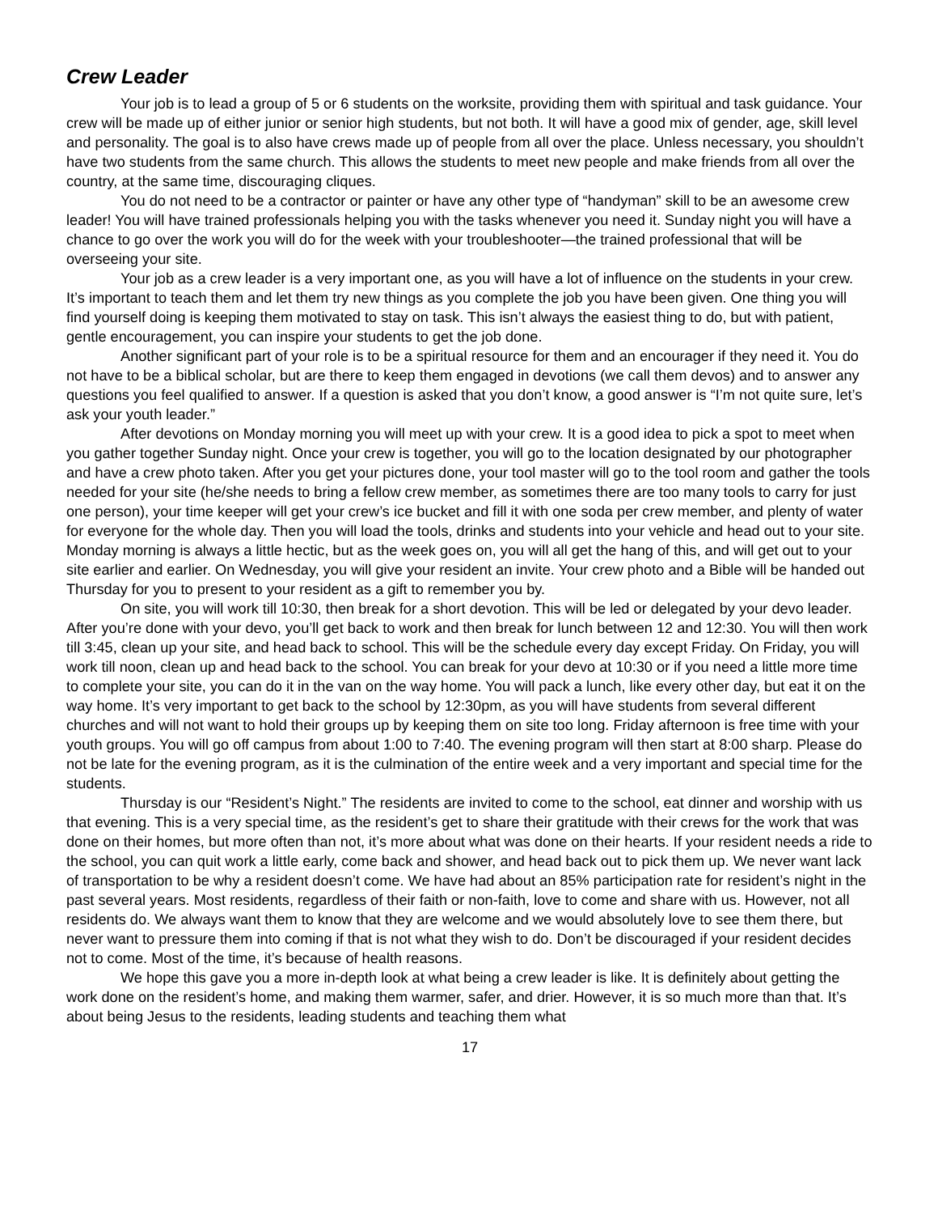Crew Leader
Your job is to lead a group of 5 or 6 students on the worksite, providing them with spiritual and task guidance. Your crew will be made up of either junior or senior high students, but not both. It will have a good mix of gender, age, skill level and personality. The goal is to also have crews made up of people from all over the place. Unless necessary, you shouldn’t have two students from the same church. This allows the students to meet new people and make friends from all over the country, at the same time, discouraging cliques.
You do not need to be a contractor or painter or have any other type of “handyman” skill to be an awesome crew leader! You will have trained professionals helping you with the tasks whenever you need it. Sunday night you will have a chance to go over the work you will do for the week with your troubleshooter—the trained professional that will be overseeing your site.
Your job as a crew leader is a very important one, as you will have a lot of influence on the students in your crew. It’s important to teach them and let them try new things as you complete the job you have been given. One thing you will find yourself doing is keeping them motivated to stay on task. This isn’t always the easiest thing to do, but with patient, gentle encouragement, you can inspire your students to get the job done.
Another significant part of your role is to be a spiritual resource for them and an encourager if they need it. You do not have to be a biblical scholar, but are there to keep them engaged in devotions (we call them devos) and to answer any questions you feel qualified to answer. If a question is asked that you don’t know, a good answer is “I’m not quite sure, let’s ask your youth leader.”
After devotions on Monday morning you will meet up with your crew. It is a good idea to pick a spot to meet when you gather together Sunday night. Once your crew is together, you will go to the location designated by our photographer and have a crew photo taken. After you get your pictures done, your tool master will go to the tool room and gather the tools needed for your site (he/she needs to bring a fellow crew member, as sometimes there are too many tools to carry for just one person), your time keeper will get your crew’s ice bucket and fill it with one soda per crew member, and plenty of water for everyone for the whole day. Then you will load the tools, drinks and students into your vehicle and head out to your site. Monday morning is always a little hectic, but as the week goes on, you will all get the hang of this, and will get out to your site earlier and earlier. On Wednesday, you will give your resident an invite. Your crew photo and a Bible will be handed out Thursday for you to present to your resident as a gift to remember you by.
On site, you will work till 10:30, then break for a short devotion. This will be led or delegated by your devo leader. After you’re done with your devo, you’ll get back to work and then break for lunch between 12 and 12:30. You will then work till 3:45, clean up your site, and head back to school. This will be the schedule every day except Friday. On Friday, you will work till noon, clean up and head back to the school. You can break for your devo at 10:30 or if you need a little more time to complete your site, you can do it in the van on the way home. You will pack a lunch, like every other day, but eat it on the way home. It’s very important to get back to the school by 12:30pm, as you will have students from several different churches and will not want to hold their groups up by keeping them on site too long. Friday afternoon is free time with your youth groups. You will go off campus from about 1:00 to 7:40. The evening program will then start at 8:00 sharp. Please do not be late for the evening program, as it is the culmination of the entire week and a very important and special time for the students.
Thursday is our “Resident’s Night.” The residents are invited to come to the school, eat dinner and worship with us that evening. This is a very special time, as the resident’s get to share their gratitude with their crews for the work that was done on their homes, but more often than not, it’s more about what was done on their hearts. If your resident needs a ride to the school, you can quit work a little early, come back and shower, and head back out to pick them up. We never want lack of transportation to be why a resident doesn’t come. We have had about an 85% participation rate for resident’s night in the past several years. Most residents, regardless of their faith or non-faith, love to come and share with us. However, not all residents do. We always want them to know that they are welcome and we would absolutely love to see them there, but never want to pressure them into coming if that is not what they wish to do. Don’t be discouraged if your resident decides not to come. Most of the time, it’s because of health reasons.
We hope this gave you a more in-depth look at what being a crew leader is like. It is definitely about getting the work done on the resident’s home, and making them warmer, safer, and drier. However, it is so much more than that. It’s about being Jesus to the residents, leading students and teaching them what
17